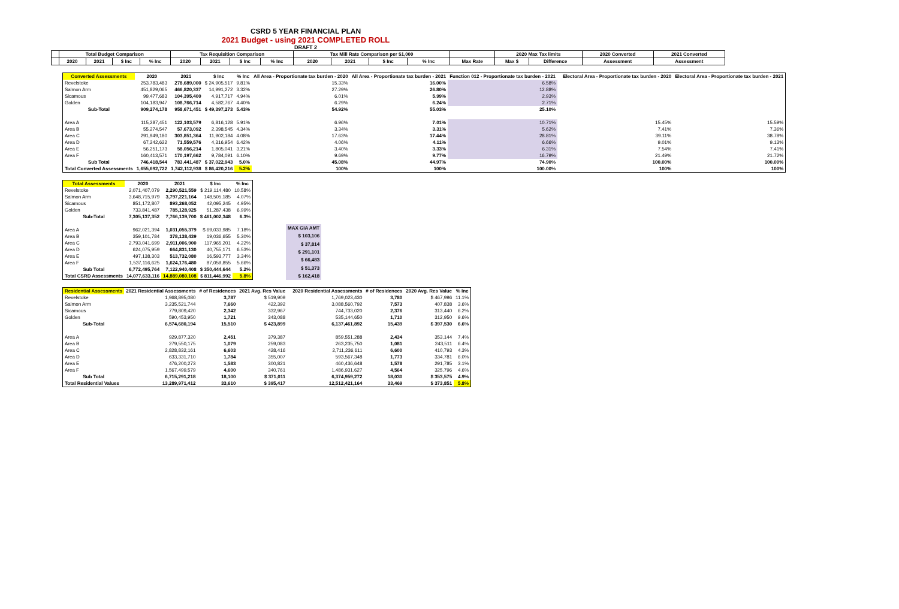CSRD 5 YEAR FINANCIAL PLAN
2021 Budget - using 2021 COMPLETED ROLL
DRAFT 2
| | Total Budget Comparison | | | | Tax Requisition Comparison | | | | Tax Mill Rate Comparison per $1,000 | | | | | 2020 Max Tax limits | | 2020 Converted | 2021 Converted |
| --- | --- | --- | --- | --- | --- | --- | --- | --- | --- | --- | --- | --- | --- | --- | --- | --- | --- |
| | 2020 | 2021 | $ Inc | % Inc | 2020 | 2021 | $ Inc | % Inc | 2020 | 2021 | $ Inc | % Inc | Max Rate | Max $ | Difference | Assessment | Assessment |
| Converted Assessments | 2020 | 2021 | $ Inc | % Inc | All Area - Proportionate tax burden - 2020 | All Area - Proportionate tax burden - 2021 | Function 012 - Proportionate tax burden - 2021 | | Electoral Area - Proportionate tax burden - 2020 | Electoral Area - Proportionate tax burden - 2021 |
| --- | --- | --- | --- | --- | --- | --- | --- | --- | --- | --- |
| Revelstoke | 253,783,483 | 278,689,000 | $ 24,905,517 | 9.81% | 15.33% | 16.00% | 6.58% | | | |
| Salmon Arm | 451,829,065 | 466,820,337 | 14,991,272 | 3.32% | 27.29% | 26.80% | 12.88% | | | |
| Sicamous | 99,477,683 | 104,395,400 | 4,917,717 | 4.94% | 6.01% | 5.99% | 2.93% | | | |
| Golden | 104,183,947 | 108,766,714 | 4,582,767 | 4.40% | 6.29% | 6.24% | 2.71% | | | |
| Sub-Total | 909,274,178 | 958,671,451 | $ 49,397,273 | 5.43% | 54.92% | 55.03% | 25.10% | | | |
| Area A | 115,287,451 | 122,103,579 | 6,816,128 | 5.91% | 6.96% | 7.01% | 10.71% | | 15.45% | 15.59% |
| Area B | 55,274,547 | 57,673,092 | 2,398,545 | 4.34% | 3.34% | 3.31% | 5.62% | | 7.41% | 7.36% |
| Area C | 291,949,180 | 303,851,364 | 11,902,184 | 4.08% | 17.63% | 17.44% | 28.81% | | 39.11% | 38.78% |
| Area D | 67,242,622 | 71,559,576 | 4,316,954 | 6.42% | 4.06% | 4.11% | 6.66% | | 9.01% | 9.13% |
| Area E | 56,251,173 | 58,056,214 | 1,805,041 | 3.21% | 3.40% | 3.33% | 6.31% | | 7.54% | 7.41% |
| Area F | 160,413,571 | 170,197,662 | 9,784,091 | 6.10% | 9.69% | 9.77% | 16.79% | | 21.49% | 21.72% |
| Sub Total | 746,418,544 | 783,441,487 | $ 37,022,943 | 5.0% | 45.08% | 44.97% | 74.90% | | 100.00% | 100.00% |
| Total Converted Assessments | 1,655,692,722 | 1,742,112,938 | $ 86,420,216 | 5.2% | 100% | 100% | 100.00% | | 100% | 100% |
| Total Assessments | 2020 | 2021 | $ Inc | % Inc |
| --- | --- | --- | --- | --- |
| Revelstoke | 2,071,407,079 | 2,290,521,559 | $ 219,114,480 | 10.58% |
| Salmon Arm | 3,648,715,979 | 3,797,221,164 | 148,505,185 | 4.07% |
| Sicamous | 851,172,807 | 893,268,052 | 42,095,245 | 4.95% |
| Golden | 733,841,487 | 785,128,925 | 51,287,438 | 6.99% |
| Sub-Total | 7,305,137,352 | 7,766,139,700 | $ 461,002,348 | 6.3% |
| Area A | 962,021,394 | 1,031,055,379 | $ 69,033,985 | 7.18% |
| Area B | 359,101,784 | 378,138,439 | 19,036,655 | 5.30% |
| Area C | 2,793,041,699 | 2,911,006,900 | 117,965,201 | 4.22% |
| Area D | 624,075,959 | 664,831,130 | 40,755,171 | 6.53% |
| Area E | 497,138,303 | 513,732,080 | 16,593,777 | 3.34% |
| Area F | 1,537,116,625 | 1,624,176,480 | 87,059,855 | 5.66% |
| Sub Total | 6,772,495,764 | 7,122,940,408 | $ 350,444,644 | 5.2% |
| Total CSRD Assessments | 14,077,633,116 | 14,889,080,108 | $ 811,446,992 | 5.8% |
| MAX GIA AMT |
| --- |
| $ 103,106 |
| $ 37,814 |
| $ 291,101 |
| $ 66,483 |
| $ 51,373 |
| $ 162,418 |
| Residential Assessments | 2021 Residential Assessments | # of Residences | 2021 Avg. Res Value | | 2020 Residential Assessments | # of Residences | 2020 Avg. Res Value | % Inc |
| --- | --- | --- | --- | --- | --- | --- | --- | --- |
| Revelstoke | 1,968,895,080 | 3,787 | $ 519,909 | | 1,769,023,430 | 3,780 | $ 467,996 | 11.1% |
| Salmon Arm | 3,235,521,744 | 7,660 | 422,392 | | 3,088,560,792 | 7,573 | 407,838 | 3.6% |
| Sicamous | 779,809,420 | 2,342 | 332,967 | | 744,733,020 | 2,376 | 313,440 | 6.2% |
| Golden | 590,453,950 | 1,721 | 343,088 | | 535,144,650 | 1,710 | 312,950 | 9.6% |
| Sub-Total | 6,574,680,194 | 15,510 | $ 423,899 | | 6,137,461,892 | 15,439 | $ 397,530 | 6.6% |
| Area A | 929,877,320 | 2,451 | 379,387 | | 859,551,288 | 2,434 | 353,144 | 7.4% |
| Area B | 279,550,175 | 1,079 | 259,083 | | 263,235,750 | 1,081 | 243,511 | 6.4% |
| Area C | 2,828,832,161 | 6,603 | 428,416 | | 2,711,236,611 | 6,600 | 410,793 | 4.3% |
| Area D | 633,331,710 | 1,784 | 355,007 | | 593,567,348 | 1,773 | 334,781 | 6.0% |
| Area E | 476,200,273 | 1,583 | 300,821 | | 460,436,648 | 1,578 | 291,785 | 3.1% |
| Area F | 1,567,499,579 | 4,600 | 340,761 | | 1,486,931,627 | 4,564 | 325,796 | 4.6% |
| Sub Total | 6,715,291,218 | 18,100 | $ 371,011 | | 6,374,959,272 | 18,030 | $ 353,575 | 4.9% |
| Total Residential Values | 13,289,971,412 | 33,610 | $ 395,417 | | 12,512,421,164 | 33,469 | $ 373,851 | 5.8% |